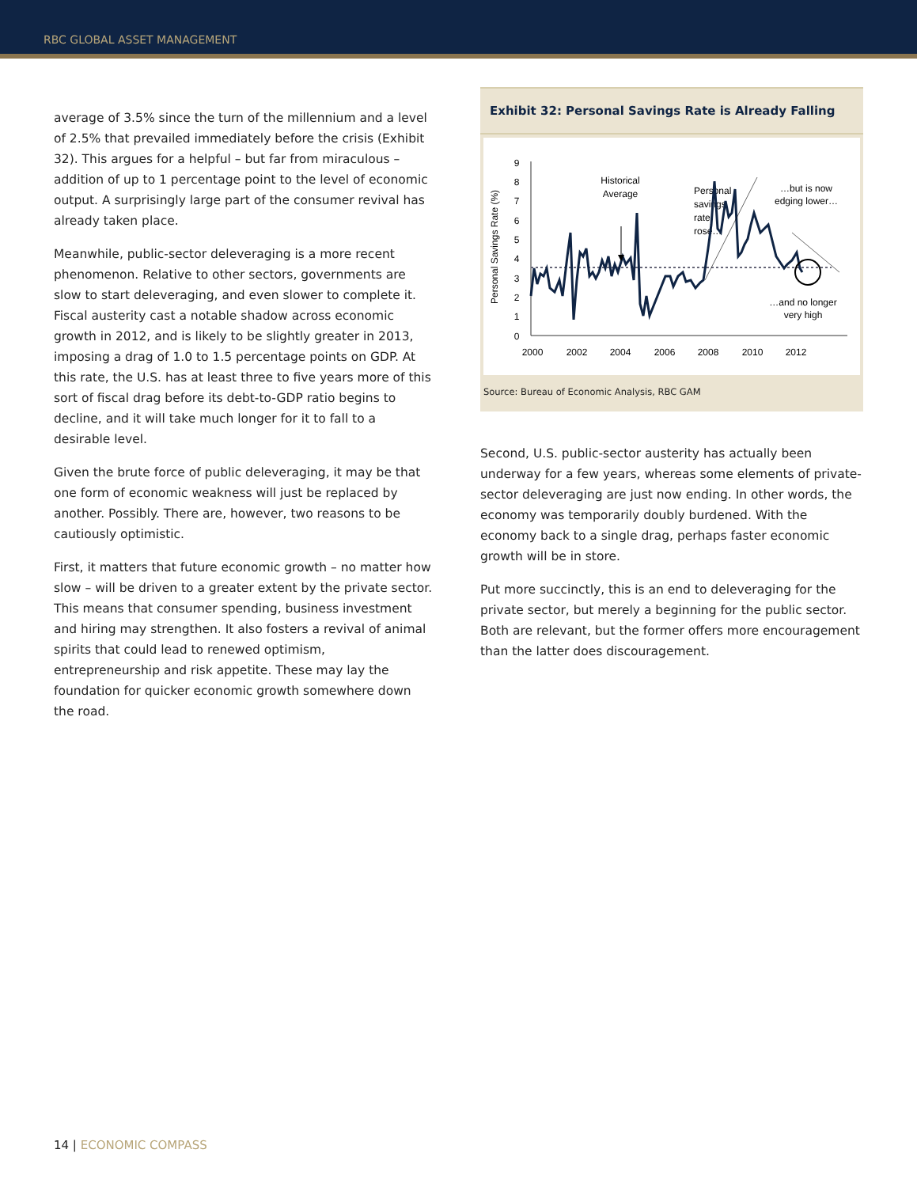RBC GLOBAL ASSET MANAGEMENT
average of 3.5% since the turn of the millennium and a level of 2.5% that prevailed immediately before the crisis (Exhibit 32). This argues for a helpful – but far from miraculous – addition of up to 1 percentage point to the level of economic output. A surprisingly large part of the consumer revival has already taken place.
Meanwhile, public-sector deleveraging is a more recent phenomenon. Relative to other sectors, governments are slow to start deleveraging, and even slower to complete it. Fiscal austerity cast a notable shadow across economic growth in 2012, and is likely to be slightly greater in 2013, imposing a drag of 1.0 to 1.5 percentage points on GDP. At this rate, the U.S. has at least three to five years more of this sort of fiscal drag before its debt-to-GDP ratio begins to decline, and it will take much longer for it to fall to a desirable level.
Given the brute force of public deleveraging, it may be that one form of economic weakness will just be replaced by another. Possibly. There are, however, two reasons to be cautiously optimistic.
First, it matters that future economic growth – no matter how slow – will be driven to a greater extent by the private sector. This means that consumer spending, business investment and hiring may strengthen. It also fosters a revival of animal spirits that could lead to renewed optimism, entrepreneurship and risk appetite. These may lay the foundation for quicker economic growth somewhere down the road.
Exhibit 32: Personal Savings Rate is Already Falling
Personal Savings Rate (%)
0
1
2
3
4
5
6
7
8
9
2000
2002
2004
2006
2008
2010
2012
Historical
Average
…but is now
edging lower…
…and no longer
very high
Personal
savings
rate
rose…
Source: Bureau of Economic Analysis, RBC GAM
Second, U.S. public-sector austerity has actually been underway for a few years, whereas some elements of private-sector deleveraging are just now ending. In other words, the economy was temporarily doubly burdened. With the economy back to a single drag, perhaps faster economic growth will be in store.
Put more succinctly, this is an end to deleveraging for the private sector, but merely a beginning for the public sector. Both are relevant, but the former offers more encouragement than the latter does discouragement.
14 | ECONOMIC COMPASS